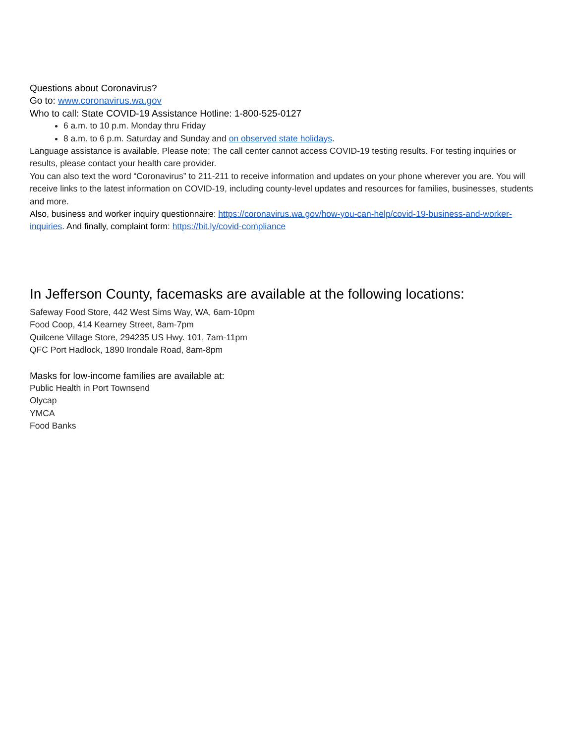Questions about Coronavirus?
Go to: www.coronavirus.wa.gov
Who to call: State COVID-19 Assistance Hotline: 1-800-525-0127
6 a.m. to 10 p.m. Monday thru Friday
8 a.m. to 6 p.m. Saturday and Sunday and on observed state holidays.
Language assistance is available. Please note: The call center cannot access COVID-19 testing results. For testing inquiries or results, please contact your health care provider.
You can also text the word “Coronavirus” to 211-211 to receive information and updates on your phone wherever you are. You will receive links to the latest information on COVID-19, including county-level updates and resources for families, businesses, students and more.
Also, business and worker inquiry questionnaire: https://coronavirus.wa.gov/how-you-can-help/covid-19-business-and-worker-inquiries. And finally, complaint form: https://bit.ly/covid-compliance
In Jefferson County, facemasks are available at the following locations:
Safeway Food Store, 442 West Sims Way, WA, 6am-10pm
Food Coop, 414 Kearney Street, 8am-7pm
Quilcene Village Store, 294235 US Hwy. 101, 7am-11pm
QFC Port Hadlock, 1890 Irondale Road, 8am-8pm
Masks for low-income families are available at:
Public Health in Port Townsend
Olycap
YMCA
Food Banks